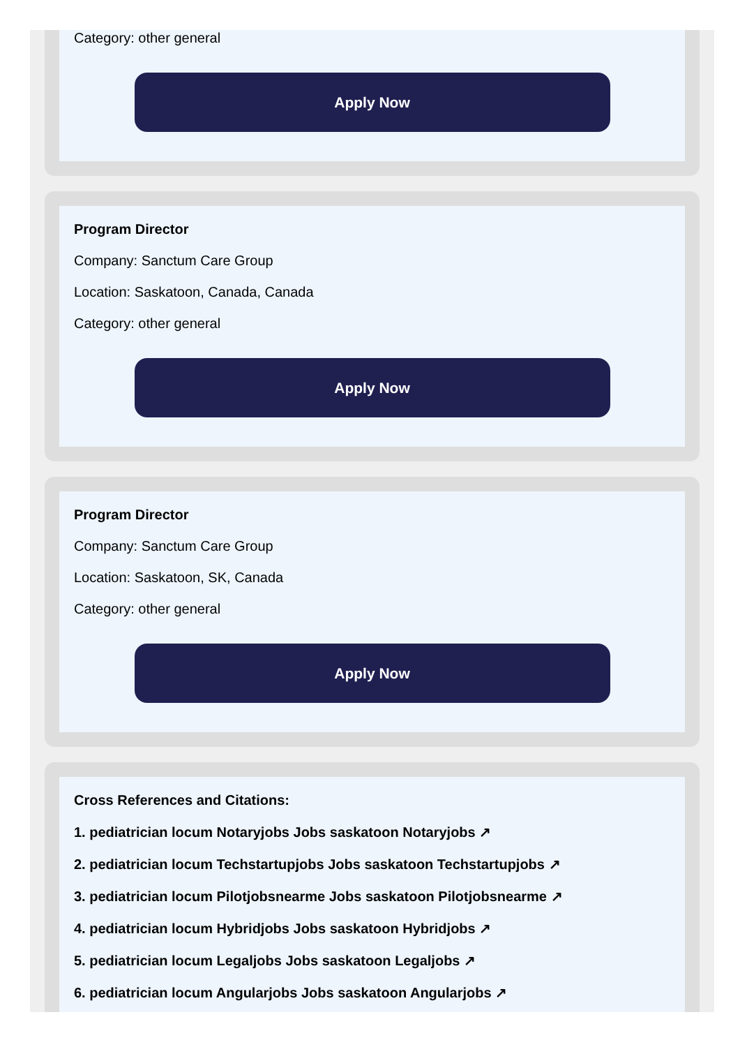Category: other general
Apply Now
Program Director
Company: Sanctum Care Group
Location: Saskatoon, Canada, Canada
Category: other general
Apply Now
Program Director
Company: Sanctum Care Group
Location: Saskatoon, SK, Canada
Category: other general
Apply Now
Cross References and Citations:
1. pediatrician locum Notaryjobs Jobs saskatoon Notaryjobs ↗
2. pediatrician locum Techstartupjobs Jobs saskatoon Techstartupjobs ↗
3. pediatrician locum Pilotjobsnearme Jobs saskatoon Pilotjobsnearme ↗
4. pediatrician locum Hybridjobs Jobs saskatoon Hybridjobs ↗
5. pediatrician locum Legaljobs Jobs saskatoon Legaljobs ↗
6. pediatrician locum Angularjobs Jobs saskatoon Angularjobs ↗